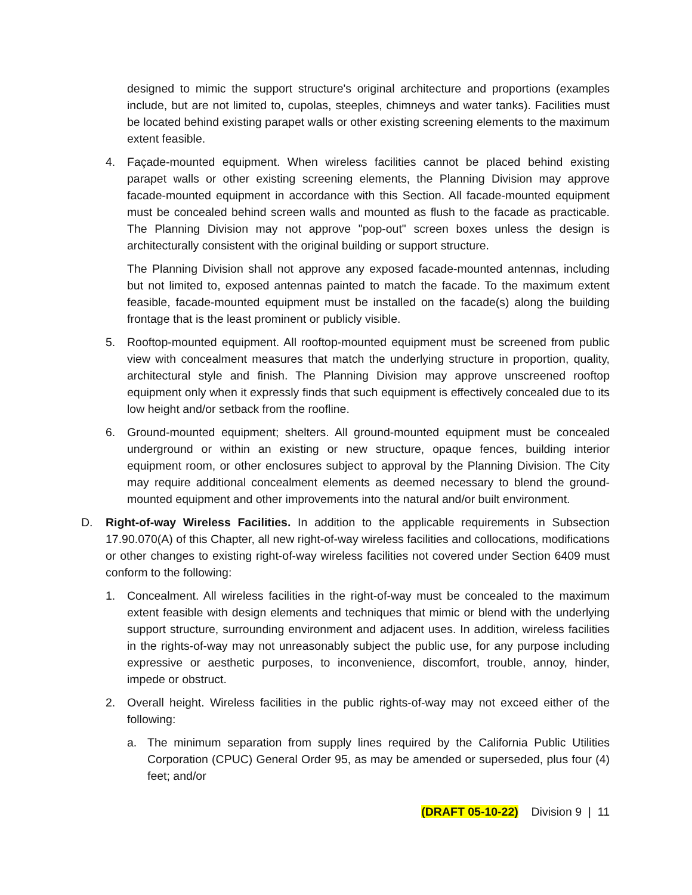designed to mimic the support structure's original architecture and proportions (examples include, but are not limited to, cupolas, steeples, chimneys and water tanks). Facilities must be located behind existing parapet walls or other existing screening elements to the maximum extent feasible.
4. Façade-mounted equipment. When wireless facilities cannot be placed behind existing parapet walls or other existing screening elements, the Planning Division may approve facade-mounted equipment in accordance with this Section. All facade-mounted equipment must be concealed behind screen walls and mounted as flush to the facade as practicable. The Planning Division may not approve "pop-out" screen boxes unless the design is architecturally consistent with the original building or support structure.
The Planning Division shall not approve any exposed facade-mounted antennas, including but not limited to, exposed antennas painted to match the facade. To the maximum extent feasible, facade-mounted equipment must be installed on the facade(s) along the building frontage that is the least prominent or publicly visible.
5. Rooftop-mounted equipment. All rooftop-mounted equipment must be screened from public view with concealment measures that match the underlying structure in proportion, quality, architectural style and finish. The Planning Division may approve unscreened rooftop equipment only when it expressly finds that such equipment is effectively concealed due to its low height and/or setback from the roofline.
6. Ground-mounted equipment; shelters. All ground-mounted equipment must be concealed underground or within an existing or new structure, opaque fences, building interior equipment room, or other enclosures subject to approval by the Planning Division. The City may require additional concealment elements as deemed necessary to blend the ground-mounted equipment and other improvements into the natural and/or built environment.
D. Right-of-way Wireless Facilities. In addition to the applicable requirements in Subsection 17.90.070(A) of this Chapter, all new right-of-way wireless facilities and collocations, modifications or other changes to existing right-of-way wireless facilities not covered under Section 6409 must conform to the following:
1. Concealment. All wireless facilities in the right-of-way must be concealed to the maximum extent feasible with design elements and techniques that mimic or blend with the underlying support structure, surrounding environment and adjacent uses. In addition, wireless facilities in the rights-of-way may not unreasonably subject the public use, for any purpose including expressive or aesthetic purposes, to inconvenience, discomfort, trouble, annoy, hinder, impede or obstruct.
2. Overall height. Wireless facilities in the public rights-of-way may not exceed either of the following:
a. The minimum separation from supply lines required by the California Public Utilities Corporation (CPUC) General Order 95, as may be amended or superseded, plus four (4) feet; and/or
(DRAFT 05-10-22) Division 9 | 11